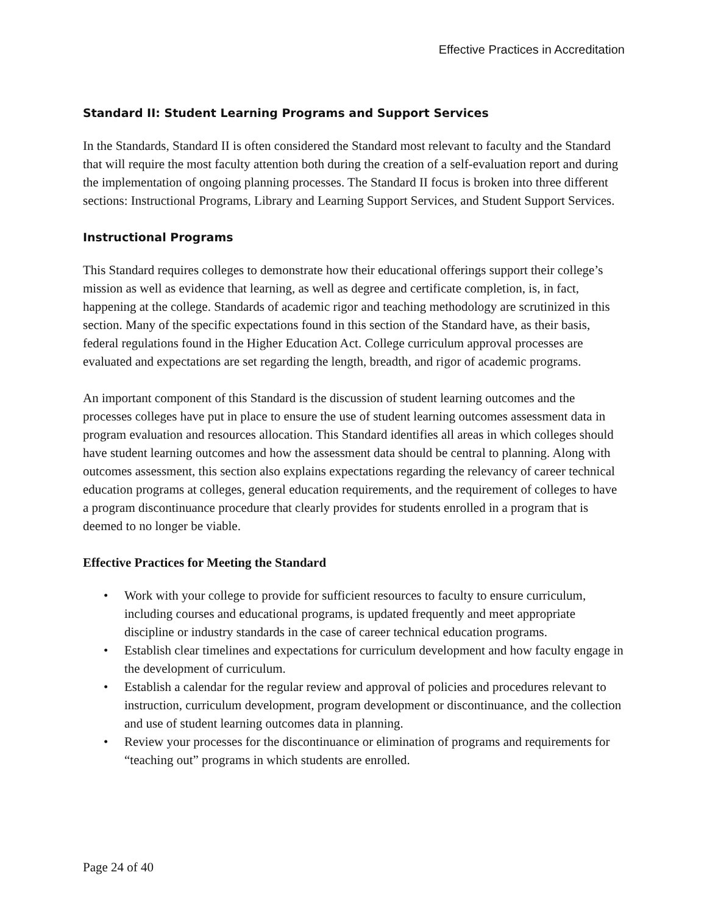Effective Practices in Accreditation
Standard II: Student Learning Programs and Support Services
In the Standards, Standard II is often considered the Standard most relevant to faculty and the Standard that will require the most faculty attention both during the creation of a self-evaluation report and during the implementation of ongoing planning processes. The Standard II focus is broken into three different sections: Instructional Programs, Library and Learning Support Services, and Student Support Services.
Instructional Programs
This Standard requires colleges to demonstrate how their educational offerings support their college’s mission as well as evidence that learning, as well as degree and certificate completion, is, in fact, happening at the college. Standards of academic rigor and teaching methodology are scrutinized in this section. Many of the specific expectations found in this section of the Standard have, as their basis, federal regulations found in the Higher Education Act. College curriculum approval processes are evaluated and expectations are set regarding the length, breadth, and rigor of academic programs.
An important component of this Standard is the discussion of student learning outcomes and the processes colleges have put in place to ensure the use of student learning outcomes assessment data in program evaluation and resources allocation. This Standard identifies all areas in which colleges should have student learning outcomes and how the assessment data should be central to planning. Along with outcomes assessment, this section also explains expectations regarding the relevancy of career technical education programs at colleges, general education requirements, and the requirement of colleges to have a program discontinuance procedure that clearly provides for students enrolled in a program that is deemed to no longer be viable.
Effective Practices for Meeting the Standard
• Work with your college to provide for sufficient resources to faculty to ensure curriculum, including courses and educational programs, is updated frequently and meet appropriate discipline or industry standards in the case of career technical education programs.
• Establish clear timelines and expectations for curriculum development and how faculty engage in the development of curriculum.
• Establish a calendar for the regular review and approval of policies and procedures relevant to instruction, curriculum development, program development or discontinuance, and the collection and use of student learning outcomes data in planning.
• Review your processes for the discontinuance or elimination of programs and requirements for “teaching out” programs in which students are enrolled.
Page 24 of 40